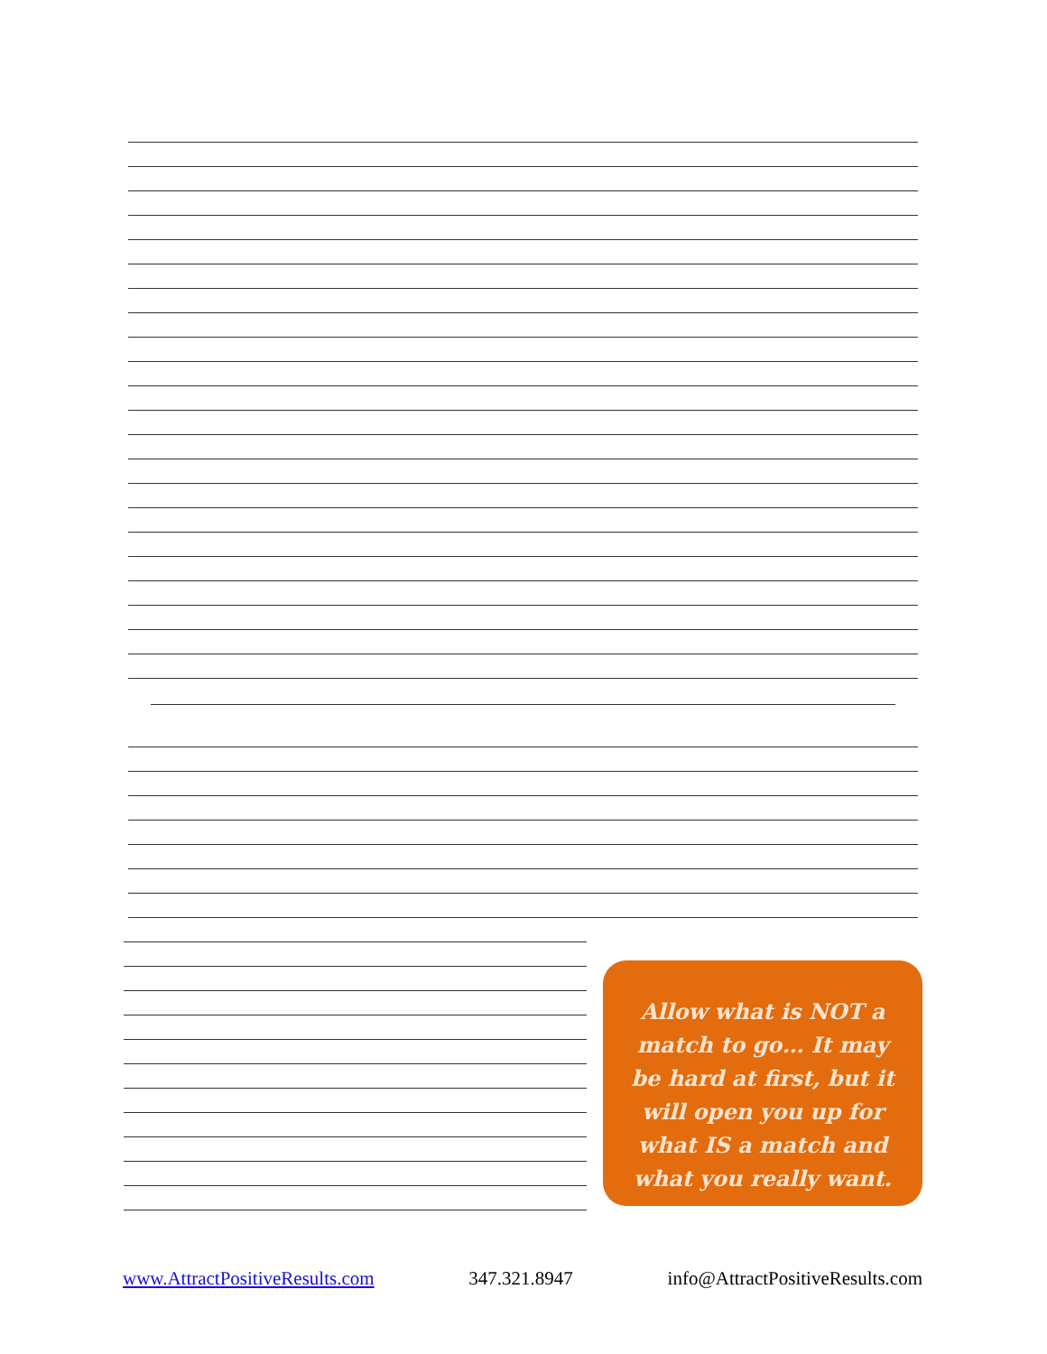Allow what is NOT a match to go… It may be hard at first, but it will open you up for what IS a match and what you really want.
www.AttractPositiveResults.com 347.321.8947 info@AttractPositiveResults.com